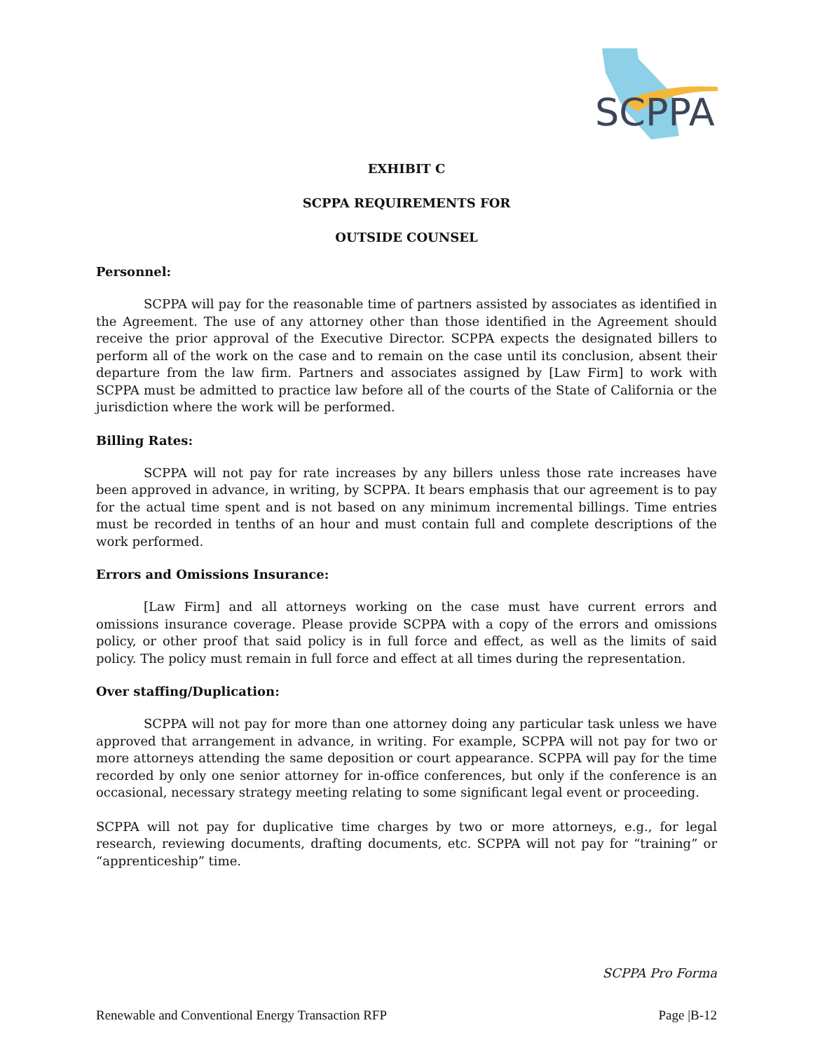SCPPA
EXHIBIT C
SCPPA REQUIREMENTS FOR
OUTSIDE COUNSEL
Personnel:
SCPPA will pay for the reasonable time of partners assisted by associates as identified in the Agreement. The use of any attorney other than those identified in the Agreement should receive the prior approval of the Executive Director. SCPPA expects the designated billers to perform all of the work on the case and to remain on the case until its conclusion, absent their departure from the law firm. Partners and associates assigned by [Law Firm] to work with SCPPA must be admitted to practice law before all of the courts of the State of California or the jurisdiction where the work will be performed.
Billing Rates:
SCPPA will not pay for rate increases by any billers unless those rate increases have been approved in advance, in writing, by SCPPA. It bears emphasis that our agreement is to pay for the actual time spent and is not based on any minimum incremental billings. Time entries must be recorded in tenths of an hour and must contain full and complete descriptions of the work performed.
Errors and Omissions Insurance:
[Law Firm] and all attorneys working on the case must have current errors and omissions insurance coverage. Please provide SCPPA with a copy of the errors and omissions policy, or other proof that said policy is in full force and effect, as well as the limits of said policy. The policy must remain in full force and effect at all times during the representation.
Over staffing/Duplication:
SCPPA will not pay for more than one attorney doing any particular task unless we have approved that arrangement in advance, in writing. For example, SCPPA will not pay for two or more attorneys attending the same deposition or court appearance. SCPPA will pay for the time recorded by only one senior attorney for in-office conferences, but only if the conference is an occasional, necessary strategy meeting relating to some significant legal event or proceeding.
SCPPA will not pay for duplicative time charges by two or more attorneys, e.g., for legal research, reviewing documents, drafting documents, etc. SCPPA will not pay for “training” or “apprenticeship” time.
SCPPA Pro Forma
Renewable and Conventional Energy Transaction RFP Page |B-12